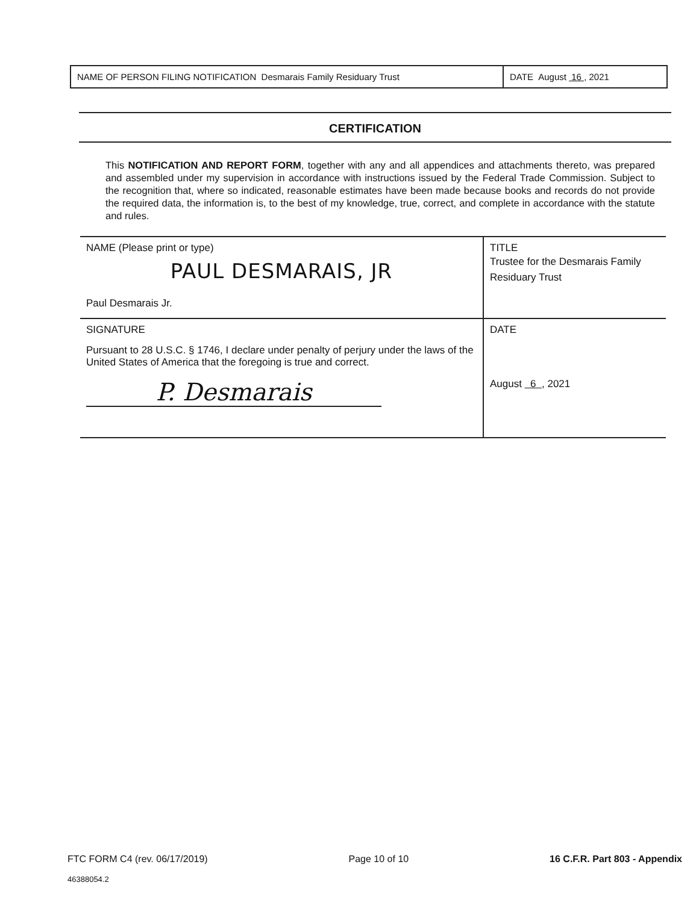NAME OF PERSON FILING NOTIFICATION Desmarais Family Residuary Trust
DATE August 16 , 2021
CERTIFICATION
This NOTIFICATION AND REPORT FORM, together with any and all appendices and attachments thereto, was prepared and assembled under my supervision in accordance with instructions issued by the Federal Trade Commission. Subject to the recognition that, where so indicated, reasonable estimates have been made because books and records do not provide the required data, the information is, to the best of my knowledge, true, correct, and complete in accordance with the statute and rules.
| NAME (Please print or type) PAUL DESMARAIS, JR Paul Desmarais Jr. | TITLE Trustee for the Desmarais Family Residuary Trust |
| SIGNATURE Pursuant to 28 U.S.C. § 1746, I declare under penalty of perjury under the laws of the United States of America that the foregoing is true and correct. P. Desmarais | DATE August 6 , 2021 |
FTC FORM C4 (rev. 06/17/2019) Page 10 of 10 16 C.F.R. Part 803 - Appendix
46388054.2